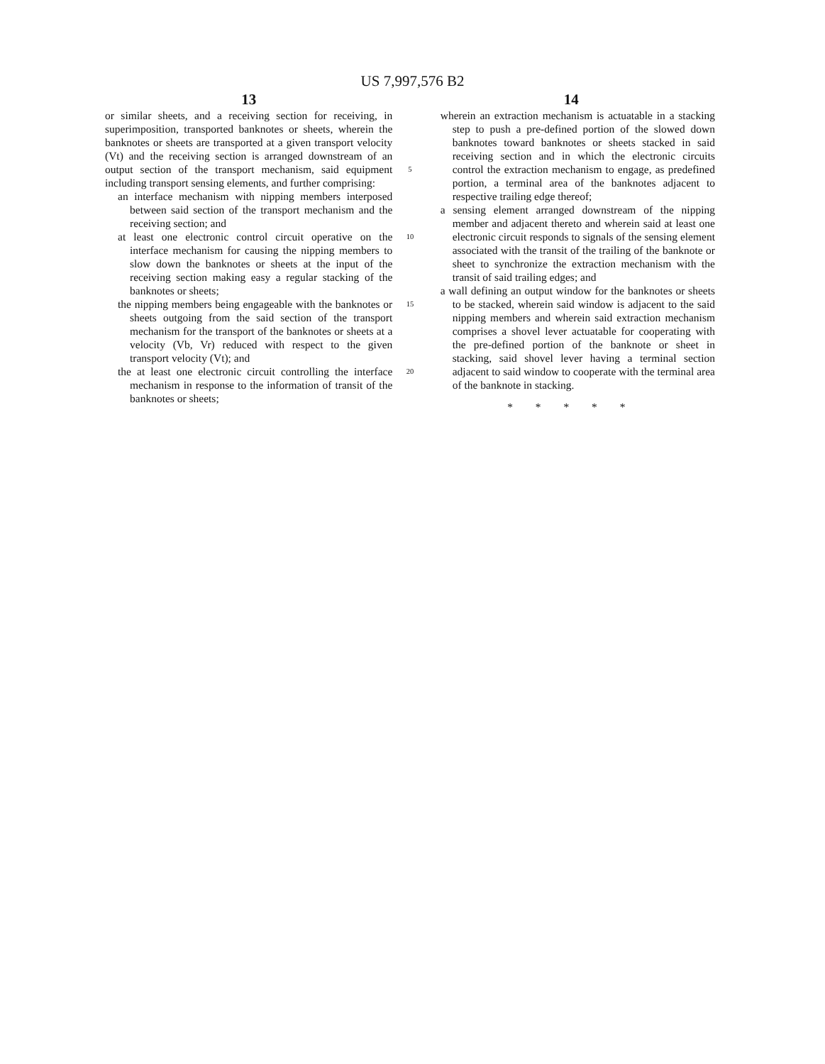US 7,997,576 B2
13
or similar sheets, and a receiving section for receiving, in superimposition, transported banknotes or sheets, wherein the banknotes or sheets are transported at a given transport velocity (Vt) and the receiving section is arranged downstream of an output section of the transport mechanism, said equipment including transport sensing elements, and further comprising:
an interface mechanism with nipping members interposed between said section of the transport mechanism and the receiving section; and
at least one electronic control circuit operative on the interface mechanism for causing the nipping members to slow down the banknotes or sheets at the input of the receiving section making easy a regular stacking of the banknotes or sheets;
the nipping members being engageable with the banknotes or sheets outgoing from the said section of the transport mechanism for the transport of the banknotes or sheets at a velocity (Vb, Vr) reduced with respect to the given transport velocity (Vt); and
the at least one electronic circuit controlling the interface mechanism in response to the information of transit of the banknotes or sheets;
5
10
15
20
14
wherein an extraction mechanism is actuatable in a stacking step to push a pre-defined portion of the slowed down banknotes toward banknotes or sheets stacked in said receiving section and in which the electronic circuits control the extraction mechanism to engage, as predefined portion, a terminal area of the banknotes adjacent to respective trailing edge thereof;
a sensing element arranged downstream of the nipping member and adjacent thereto and wherein said at least one electronic circuit responds to signals of the sensing element associated with the transit of the trailing of the banknote or sheet to synchronize the extraction mechanism with the transit of said trailing edges; and
a wall defining an output window for the banknotes or sheets to be stacked, wherein said window is adjacent to the said nipping members and wherein said extraction mechanism comprises a shovel lever actuatable for cooperating with the pre-defined portion of the banknote or sheet in stacking, said shovel lever having a terminal section adjacent to said window to cooperate with the terminal area of the banknote in stacking.
* * * * *